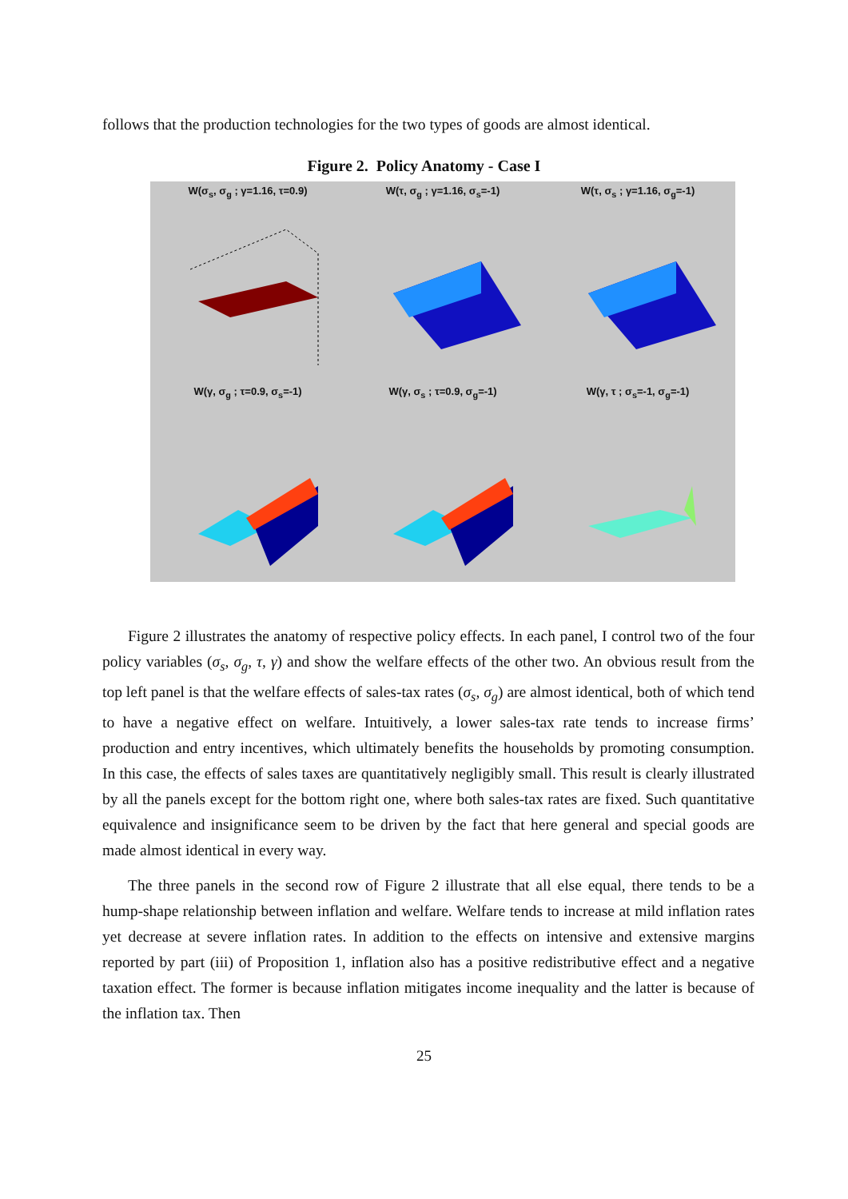follows that the production technologies for the two types of goods are almost identical.
Figure 2. Policy Anatomy - Case I
W(σ<sub>s</sub>, σ<sub>g</sub> ; γ=1.16, τ=0.9)
W(τ, σ<sub>g</sub> ; γ=1.16, σ<sub>s</sub>=-1)
W(τ, σ<sub>s</sub> ; γ=1.16, σ<sub>g</sub>=-1)
W(γ, σ<sub>g</sub> ; τ=0.9, σ<sub>s</sub>=-1)
W(γ, σ<sub>s</sub> ; τ=0.9, σ<sub>g</sub>=-1)
W(γ, τ ; σ<sub>s</sub>=-1, σ<sub>g</sub>=-1)
Figure 2 illustrates the anatomy of respective policy effects. In each panel, I control two of the four policy variables (σ<sub>s</sub>, σ<sub>g</sub>, τ, γ) and show the welfare effects of the other two. An obvious result from the top left panel is that the welfare effects of sales-tax rates (σ<sub>s</sub>, σ<sub>g</sub>) are almost identical, both of which tend to have a negative effect on welfare. Intuitively, a lower sales-tax rate tends to increase firms’ production and entry incentives, which ultimately benefits the households by promoting consumption. In this case, the effects of sales taxes are quantitatively negligibly small. This result is clearly illustrated by all the panels except for the bottom right one, where both sales-tax rates are fixed. Such quantitative equivalence and insignificance seem to be driven by the fact that here general and special goods are made almost identical in every way.
The three panels in the second row of Figure 2 illustrate that all else equal, there tends to be a hump-shape relationship between inflation and welfare. Welfare tends to increase at mild inflation rates yet decrease at severe inflation rates. In addition to the effects on intensive and extensive margins reported by part (iii) of Proposition 1, inflation also has a positive redistributive effect and a negative taxation effect. The former is because inflation mitigates income inequality and the latter is because of the inflation tax. Then
25